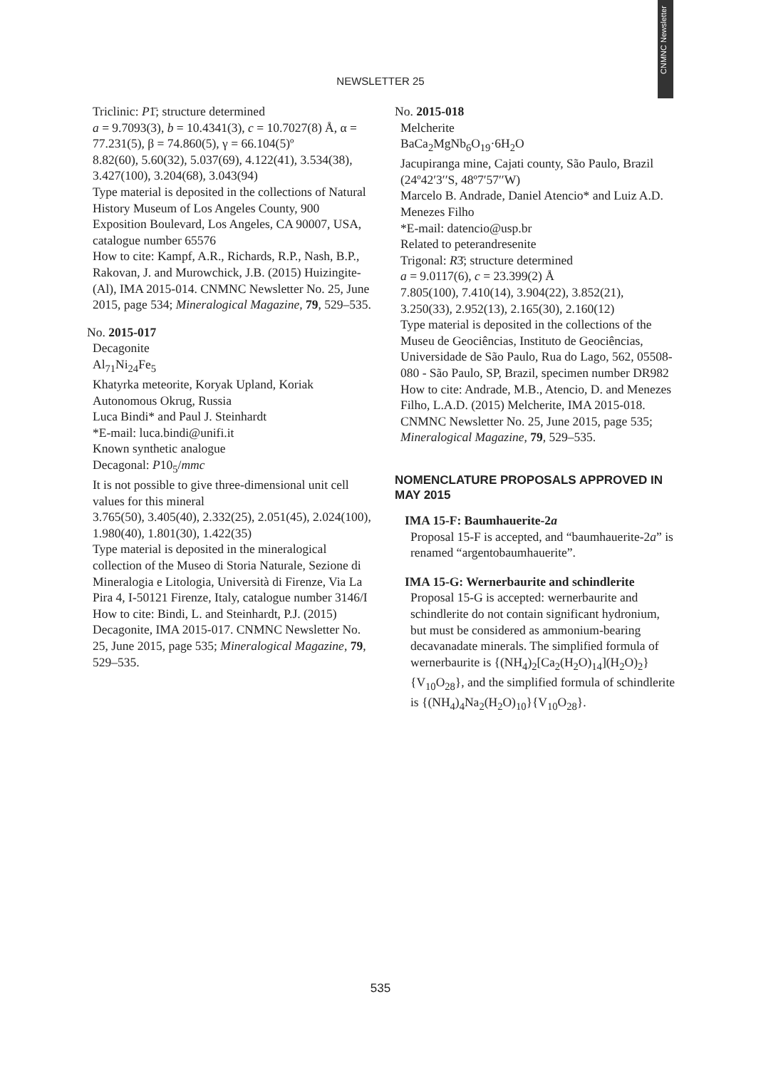CNMNC Newsletter
NEWSLETTER 25
Triclinic: P1̄; structure determined
a = 9.7093(3), b = 10.4341(3), c = 10.7027(8) Å, α = 77.231(5), β = 74.860(5), γ = 66.104(5)º
8.82(60), 5.60(32), 5.037(69), 4.122(41), 3.534(38), 3.427(100), 3.204(68), 3.043(94)
Type material is deposited in the collections of Natural History Museum of Los Angeles County, 900 Exposition Boulevard, Los Angeles, CA 90007, USA, catalogue number 65576
How to cite: Kampf, A.R., Richards, R.P., Nash, B.P., Rakovan, J. and Murowchick, J.B. (2015) Huizingite-(Al), IMA 2015-014. CNMNC Newsletter No. 25, June 2015, page 534; Mineralogical Magazine, 79, 529–535.
No. 2015-017
Decagonite
Al<sub>71</sub>Ni<sub>24</sub>Fe<sub>5</sub>
Khatyrka meteorite, Koryak Upland, Koriak Autonomous Okrug, Russia
Luca Bindi* and Paul J. Steinhardt
*E-mail: luca.bindi@unifi.it
Known synthetic analogue
Decagonal: P10<sub>5</sub>/mmc
It is not possible to give three-dimensional unit cell values for this mineral
3.765(50), 3.405(40), 2.332(25), 2.051(45), 2.024(100), 1.980(40), 1.801(30), 1.422(35)
Type material is deposited in the mineralogical collection of the Museo di Storia Naturale, Sezione di Mineralogia e Litologia, Università di Firenze, Via La Pira 4, I-50121 Firenze, Italy, catalogue number 3146/I
How to cite: Bindi, L. and Steinhardt, P.J. (2015) Decagonite, IMA 2015-017. CNMNC Newsletter No. 25, June 2015, page 535; Mineralogical Magazine, 79, 529–535.
No. 2015-018
Melcherite
BaCa<sub>2</sub>MgNb<sub>6</sub>O<sub>19</sub>·6H<sub>2</sub>O
Jacupiranga mine, Cajati county, São Paulo, Brazil (24º42′3′′S, 48º7′57′′W)
Marcelo B. Andrade, Daniel Atencio* and Luiz A.D. Menezes Filho
*E-mail: datencio@usp.br
Related to peterandresenite
Trigonal: R3̄; structure determined
a = 9.0117(6), c = 23.399(2) Å
7.805(100), 7.410(14), 3.904(22), 3.852(21), 3.250(33), 2.952(13), 2.165(30), 2.160(12)
Type material is deposited in the collections of the Museu de Geociências, Instituto de Geociências, Universidade de São Paulo, Rua do Lago, 562, 05508-080 - São Paulo, SP, Brazil, specimen number DR982
How to cite: Andrade, M.B., Atencio, D. and Menezes Filho, L.A.D. (2015) Melcherite, IMA 2015-018. CNMNC Newsletter No. 25, June 2015, page 535; Mineralogical Magazine, 79, 529–535.
NOMENCLATURE PROPOSALS APPROVED IN MAY 2015
IMA 15-F: Baumhauerite-2a
Proposal 15-F is accepted, and “baumhauerite-2a” is renamed “argentobaumhauerite”.
IMA 15-G: Wernerbaurite and schindlerite
Proposal 15-G is accepted: wernerbaurite and schindlerite do not contain significant hydronium, but must be considered as ammonium-bearing decavanadate minerals. The simplified formula of wernerbaurite is {(NH<sub>4</sub>)<sub>2</sub>[Ca<sub>2</sub>(H<sub>2</sub>O)<sub>14</sub>](H<sub>2</sub>O)<sub>2</sub>}{V<sub>10</sub>O<sub>28</sub>}, and the simplified formula of schindlerite is {(NH<sub>4</sub>)<sub>4</sub>Na<sub>2</sub>(H<sub>2</sub>O)<sub>10</sub>}{V<sub>10</sub>O<sub>28</sub>}.
535